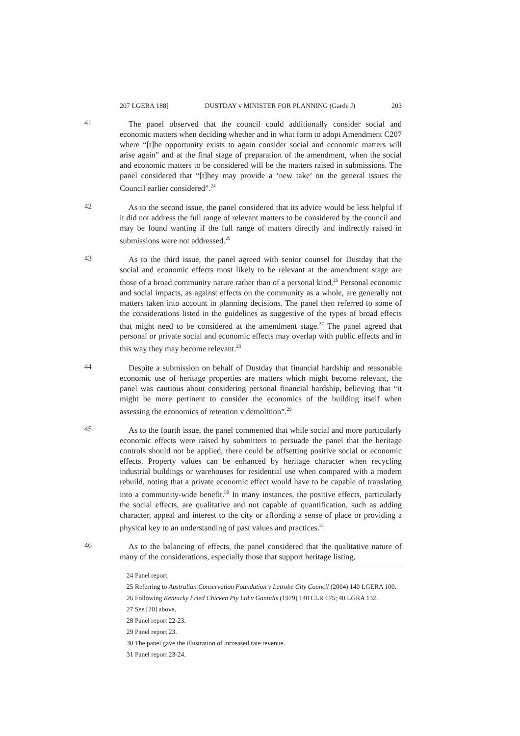207 LGERA 188] DUSTDAY v MINISTER FOR PLANNING (Garde J) 203
41
The panel observed that the council could additionally consider social and economic matters when deciding whether and in what form to adopt Amendment C207 where “[t]he opportunity exists to again consider social and economic matters will arise again” and at the final stage of preparation of the amendment, when the social and economic matters to be considered will be the matters raised in submissions. The panel considered that “[t]hey may provide a ‘new take’ on the general issues the Council earlier considered”.<sup>24</sup>
42
As to the second issue, the panel considered that its advice would be less helpful if it did not address the full range of relevant matters to be considered by the council and may be found wanting if the full range of matters directly and indirectly raised in submissions were not addressed.<sup>25</sup>
43
As to the third issue, the panel agreed with senior counsel for Dustday that the social and economic effects most likely to be relevant at the amendment stage are those of a broad community nature rather than of a personal kind.<sup>26</sup> Personal economic and social impacts, as against effects on the community as a whole, are generally not matters taken into account in planning decisions. The panel then referred to some of the considerations listed in the guidelines as suggestive of the types of broad effects that might need to be considered at the amendment stage.<sup>27</sup> The panel agreed that personal or private social and economic effects may overlap with public effects and in this way they may become relevant.<sup>28</sup>
44
Despite a submission on behalf of Dustday that financial hardship and reasonable economic use of heritage properties are matters which might become relevant, the panel was cautious about considering personal financial hardship, believing that “it might be more pertinent to consider the economics of the building itself when assessing the economics of retention v demolition”.<sup>29</sup>
45
As to the fourth issue, the panel commented that while social and more particularly economic effects were raised by submitters to persuade the panel that the heritage controls should not be applied, there could be offsetting positive social or economic effects. Property values can be enhanced by heritage character when recycling industrial buildings or warehouses for residential use when compared with a modern rebuild, noting that a private economic effect would have to be capable of translating into a community-wide benefit.<sup>30</sup> In many instances, the positive effects, particularly the social effects, are qualitative and not capable of quantification, such as adding character, appeal and interest to the city or affording a sense of place or providing a physical key to an understanding of past values and practices.<sup>31</sup>
46
As to the balancing of effects, the panel considered that the qualitative nature of many of the considerations, especially those that support heritage listing,
24 Panel report.
25 Referring to Australian Conservation Foundation v Latrobe City Council (2004) 140 LGERA 100.
26 Following Kentucky Fried Chicken Pty Ltd v Gantidis (1979) 140 CLR 675; 40 LGRA 132.
27 See [20] above.
28 Panel report 22-23.
29 Panel report 23.
30 The panel gave the illustration of increased rate revenue.
31 Panel report 23-24.